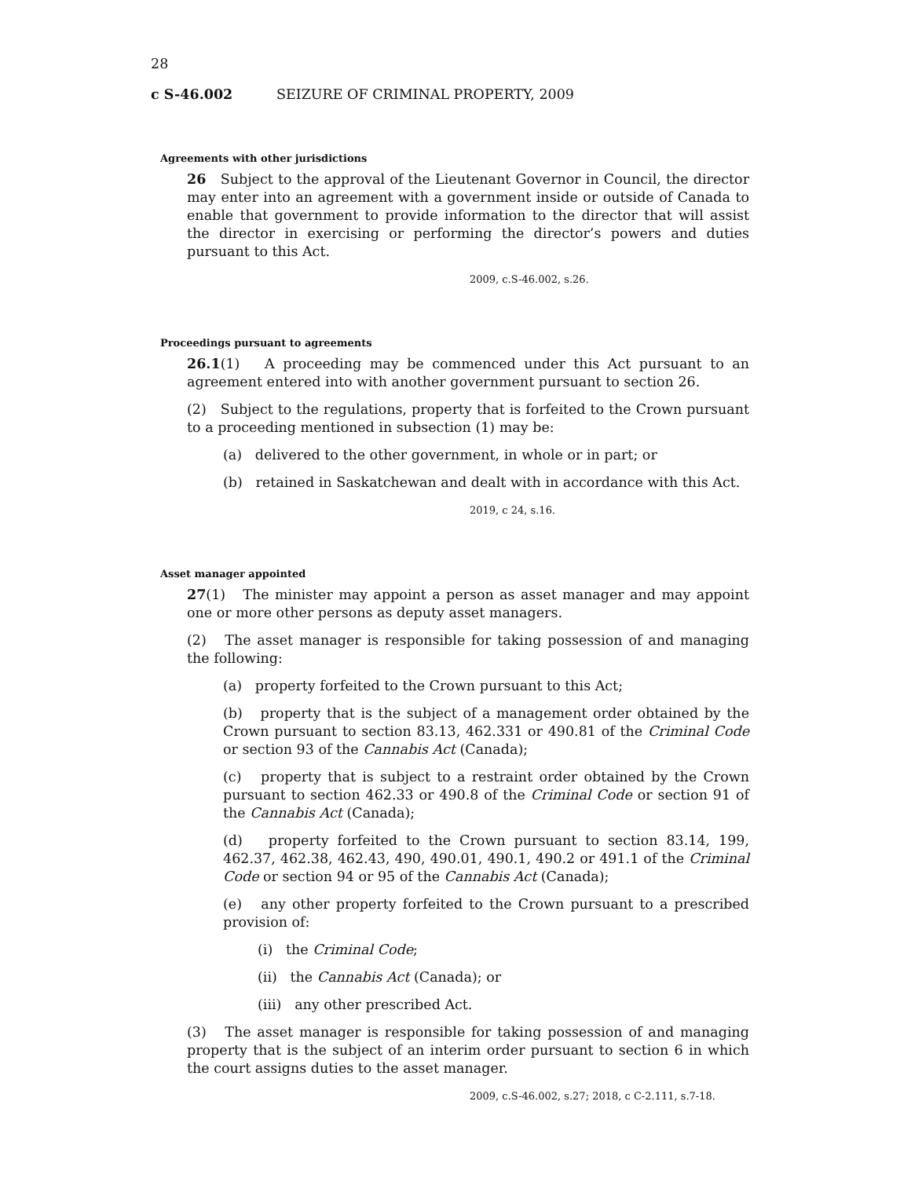28
c S-46.002 SEIZURE OF CRIMINAL PROPERTY, 2009
Agreements with other jurisdictions
26 Subject to the approval of the Lieutenant Governor in Council, the director may enter into an agreement with a government inside or outside of Canada to enable that government to provide information to the director that will assist the director in exercising or performing the director’s powers and duties pursuant to this Act.
2009, c.S-46.002, s.26.
Proceedings pursuant to agreements
26.1(1) A proceeding may be commenced under this Act pursuant to an agreement entered into with another government pursuant to section 26.
(2) Subject to the regulations, property that is forfeited to the Crown pursuant to a proceeding mentioned in subsection (1) may be:
(a) delivered to the other government, in whole or in part; or
(b) retained in Saskatchewan and dealt with in accordance with this Act.
2019, c 24, s.16.
Asset manager appointed
27(1) The minister may appoint a person as asset manager and may appoint one or more other persons as deputy asset managers.
(2) The asset manager is responsible for taking possession of and managing the following:
(a) property forfeited to the Crown pursuant to this Act;
(b) property that is the subject of a management order obtained by the Crown pursuant to section 83.13, 462.331 or 490.81 of the Criminal Code or section 93 of the Cannabis Act (Canada);
(c) property that is subject to a restraint order obtained by the Crown pursuant to section 462.33 or 490.8 of the Criminal Code or section 91 of the Cannabis Act (Canada);
(d) property forfeited to the Crown pursuant to section 83.14, 199, 462.37, 462.38, 462.43, 490, 490.01, 490.1, 490.2 or 491.1 of the Criminal Code or section 94 or 95 of the Cannabis Act (Canada);
(e) any other property forfeited to the Crown pursuant to a prescribed provision of:
(i) the Criminal Code;
(ii) the Cannabis Act (Canada); or
(iii) any other prescribed Act.
(3) The asset manager is responsible for taking possession of and managing property that is the subject of an interim order pursuant to section 6 in which the court assigns duties to the asset manager.
2009, c.S-46.002, s.27; 2018, c C-2.111, s.7-18.